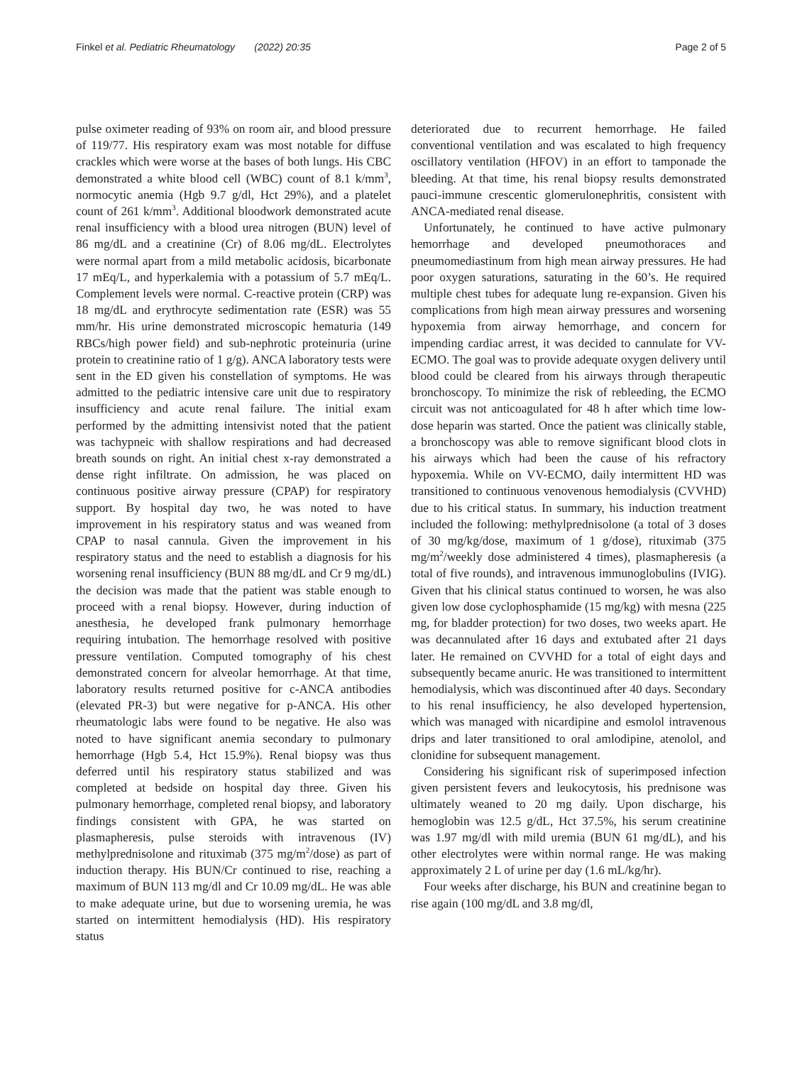Finkel et al. Pediatric Rheumatology (2022) 20:35 Page 2 of 5
pulse oximeter reading of 93% on room air, and blood pressure of 119/77. His respiratory exam was most notable for diffuse crackles which were worse at the bases of both lungs. His CBC demonstrated a white blood cell (WBC) count of 8.1 k/mm<sup>3</sup>, normocytic anemia (Hgb 9.7 g/dl, Hct 29%), and a platelet count of 261 k/mm<sup>3</sup>. Additional bloodwork demonstrated acute renal insufficiency with a blood urea nitrogen (BUN) level of 86 mg/dL and a creatinine (Cr) of 8.06 mg/dL. Electrolytes were normal apart from a mild metabolic acidosis, bicarbonate 17 mEq/L, and hyperkalemia with a potassium of 5.7 mEq/L. Complement levels were normal. C-reactive protein (CRP) was 18 mg/dL and erythrocyte sedimentation rate (ESR) was 55 mm/hr. His urine demonstrated microscopic hematuria (149 RBCs/high power field) and sub-nephrotic proteinuria (urine protein to creatinine ratio of 1 g/g). ANCA laboratory tests were sent in the ED given his constellation of symptoms. He was admitted to the pediatric intensive care unit due to respiratory insufficiency and acute renal failure. The initial exam performed by the admitting intensivist noted that the patient was tachypneic with shallow respirations and had decreased breath sounds on right. An initial chest x-ray demonstrated a dense right infiltrate. On admission, he was placed on continuous positive airway pressure (CPAP) for respiratory support. By hospital day two, he was noted to have improvement in his respiratory status and was weaned from CPAP to nasal cannula. Given the improvement in his respiratory status and the need to establish a diagnosis for his worsening renal insufficiency (BUN 88 mg/dL and Cr 9 mg/dL) the decision was made that the patient was stable enough to proceed with a renal biopsy. However, during induction of anesthesia, he developed frank pulmonary hemorrhage requiring intubation. The hemorrhage resolved with positive pressure ventilation. Computed tomography of his chest demonstrated concern for alveolar hemorrhage. At that time, laboratory results returned positive for c-ANCA antibodies (elevated PR-3) but were negative for p-ANCA. His other rheumatologic labs were found to be negative. He also was noted to have significant anemia secondary to pulmonary hemorrhage (Hgb 5.4, Hct 15.9%). Renal biopsy was thus deferred until his respiratory status stabilized and was completed at bedside on hospital day three. Given his pulmonary hemorrhage, completed renal biopsy, and laboratory findings consistent with GPA, he was started on plasmapheresis, pulse steroids with intravenous (IV) methylprednisolone and rituximab (375 mg/m<sup>2</sup>/dose) as part of induction therapy. His BUN/Cr continued to rise, reaching a maximum of BUN 113 mg/dl and Cr 10.09 mg/dL. He was able to make adequate urine, but due to worsening uremia, he was started on intermittent hemodialysis (HD). His respiratory status
deteriorated due to recurrent hemorrhage. He failed conventional ventilation and was escalated to high frequency oscillatory ventilation (HFOV) in an effort to tamponade the bleeding. At that time, his renal biopsy results demonstrated pauci-immune crescentic glomerulonephritis, consistent with ANCA-mediated renal disease.
Unfortunately, he continued to have active pulmonary hemorrhage and developed pneumothoraces and pneumomediastinum from high mean airway pressures. He had poor oxygen saturations, saturating in the 60’s. He required multiple chest tubes for adequate lung re-expansion. Given his complications from high mean airway pressures and worsening hypoxemia from airway hemorrhage, and concern for impending cardiac arrest, it was decided to cannulate for VV- ECMO. The goal was to provide adequate oxygen delivery until blood could be cleared from his airways through therapeutic bronchoscopy. To minimize the risk of rebleeding, the ECMO circuit was not anticoagulated for 48 h after which time low-dose heparin was started. Once the patient was clinically stable, a bronchoscopy was able to remove significant blood clots in his airways which had been the cause of his refractory hypoxemia. While on VV-ECMO, daily intermittent HD was transitioned to continuous venovenous hemodialysis (CVVHD) due to his critical status. In summary, his induction treatment included the following: methylprednisolone (a total of 3 doses of 30 mg/kg/dose, maximum of 1 g/dose), rituximab (375 mg/m<sup>2</sup>/weekly dose administered 4 times), plasmapheresis (a total of five rounds), and intravenous immunoglobulins (IVIG). Given that his clinical status continued to worsen, he was also given low dose cyclophosphamide (15 mg/kg) with mesna (225 mg, for bladder protection) for two doses, two weeks apart. He was decannulated after 16 days and extubated after 21 days later. He remained on CVVHD for a total of eight days and subsequently became anuric. He was transitioned to intermittent hemodialysis, which was discontinued after 40 days. Secondary to his renal insufficiency, he also developed hypertension, which was managed with nicardipine and esmolol intravenous drips and later transitioned to oral amlodipine, atenolol, and clonidine for subsequent management.
Considering his significant risk of superimposed infection given persistent fevers and leukocytosis, his prednisone was ultimately weaned to 20 mg daily. Upon discharge, his hemoglobin was 12.5 g/dL, Hct 37.5%, his serum creatinine was 1.97 mg/dl with mild uremia (BUN 61 mg/dL), and his other electrolytes were within normal range. He was making approximately 2 L of urine per day (1.6 mL/kg/hr).
Four weeks after discharge, his BUN and creatinine began to rise again (100 mg/dL and 3.8 mg/dl,